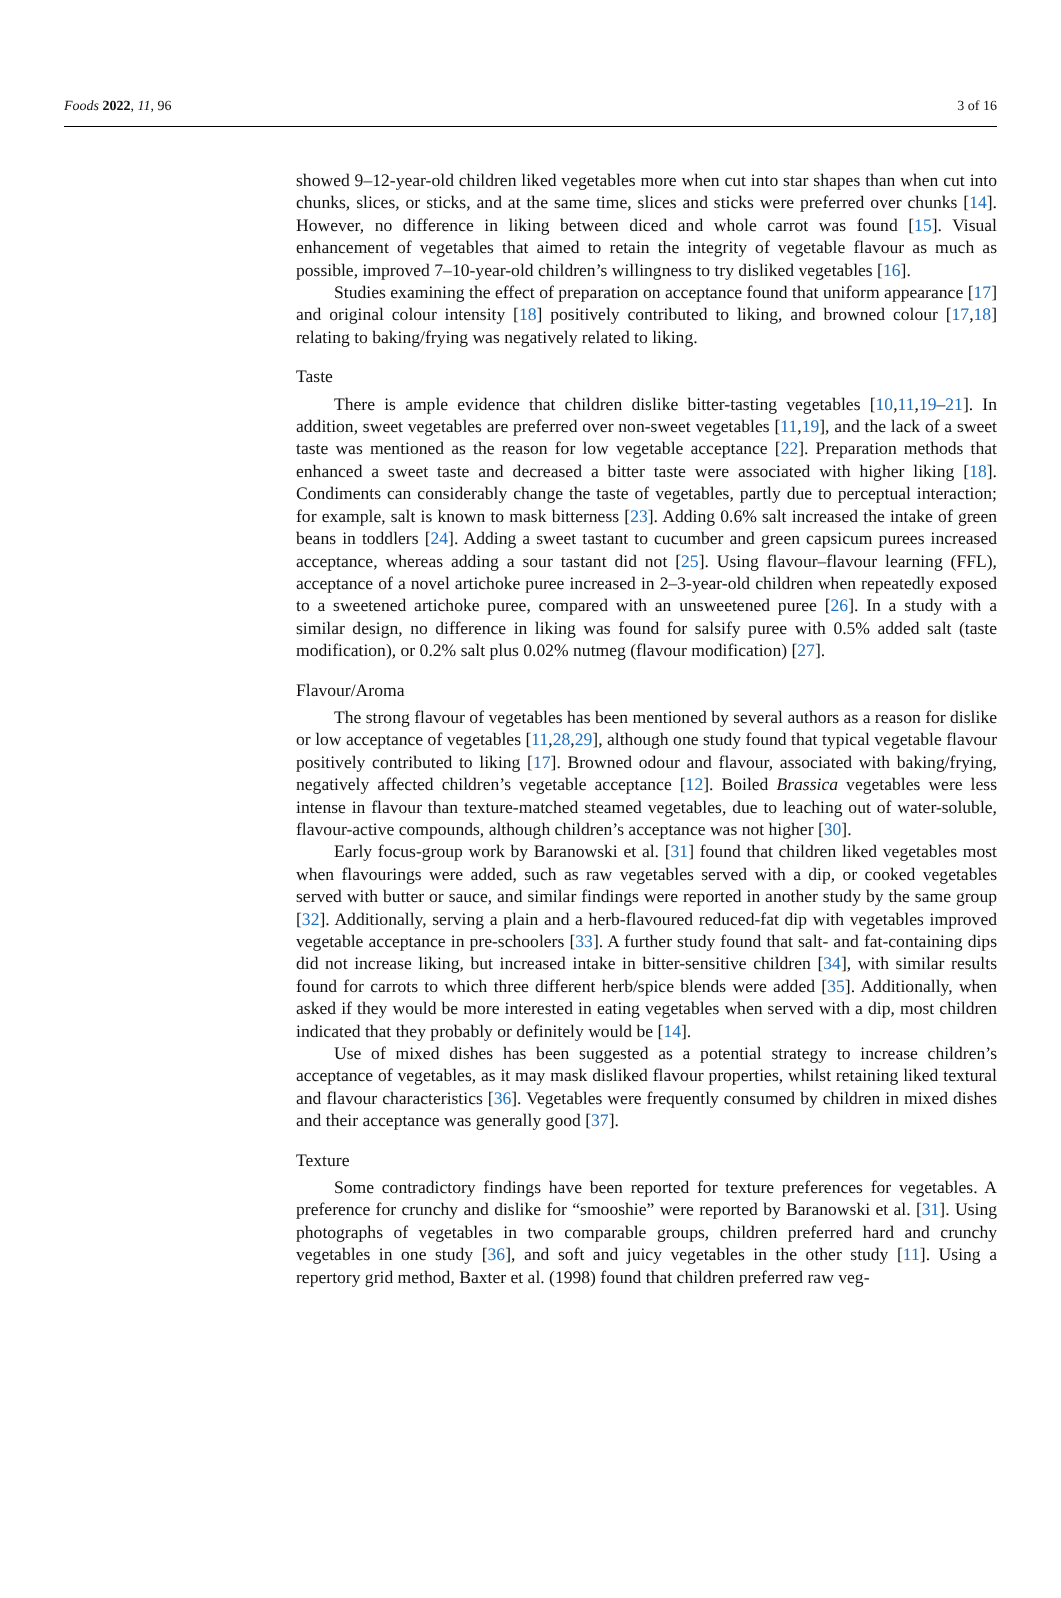Foods 2022, 11, 96 3 of 16
showed 9–12-year-old children liked vegetables more when cut into star shapes than when cut into chunks, slices, or sticks, and at the same time, slices and sticks were preferred over chunks [14]. However, no difference in liking between diced and whole carrot was found [15]. Visual enhancement of vegetables that aimed to retain the integrity of vegetable flavour as much as possible, improved 7–10-year-old children’s willingness to try disliked vegetables [16].
Studies examining the effect of preparation on acceptance found that uniform appearance [17] and original colour intensity [18] positively contributed to liking, and browned colour [17,18] relating to baking/frying was negatively related to liking.
Taste
There is ample evidence that children dislike bitter-tasting vegetables [10,11,19–21]. In addition, sweet vegetables are preferred over non-sweet vegetables [11,19], and the lack of a sweet taste was mentioned as the reason for low vegetable acceptance [22]. Preparation methods that enhanced a sweet taste and decreased a bitter taste were associated with higher liking [18]. Condiments can considerably change the taste of vegetables, partly due to perceptual interaction; for example, salt is known to mask bitterness [23]. Adding 0.6% salt increased the intake of green beans in toddlers [24]. Adding a sweet tastant to cucumber and green capsicum purees increased acceptance, whereas adding a sour tastant did not [25]. Using flavour–flavour learning (FFL), acceptance of a novel artichoke puree increased in 2–3-year-old children when repeatedly exposed to a sweetened artichoke puree, compared with an unsweetened puree [26]. In a study with a similar design, no difference in liking was found for salsify puree with 0.5% added salt (taste modification), or 0.2% salt plus 0.02% nutmeg (flavour modification) [27].
Flavour/Aroma
The strong flavour of vegetables has been mentioned by several authors as a reason for dislike or low acceptance of vegetables [11,28,29], although one study found that typical vegetable flavour positively contributed to liking [17]. Browned odour and flavour, associated with baking/frying, negatively affected children’s vegetable acceptance [12]. Boiled Brassica vegetables were less intense in flavour than texture-matched steamed vegetables, due to leaching out of water-soluble, flavour-active compounds, although children’s acceptance was not higher [30].
Early focus-group work by Baranowski et al. [31] found that children liked vegetables most when flavourings were added, such as raw vegetables served with a dip, or cooked vegetables served with butter or sauce, and similar findings were reported in another study by the same group [32]. Additionally, serving a plain and a herb-flavoured reduced-fat dip with vegetables improved vegetable acceptance in pre-schoolers [33]. A further study found that salt- and fat-containing dips did not increase liking, but increased intake in bitter-sensitive children [34], with similar results found for carrots to which three different herb/spice blends were added [35]. Additionally, when asked if they would be more interested in eating vegetables when served with a dip, most children indicated that they probably or definitely would be [14].
Use of mixed dishes has been suggested as a potential strategy to increase children’s acceptance of vegetables, as it may mask disliked flavour properties, whilst retaining liked textural and flavour characteristics [36]. Vegetables were frequently consumed by children in mixed dishes and their acceptance was generally good [37].
Texture
Some contradictory findings have been reported for texture preferences for vegetables. A preference for crunchy and dislike for “smooshie” were reported by Baranowski et al. [31]. Using photographs of vegetables in two comparable groups, children preferred hard and crunchy vegetables in one study [36], and soft and juicy vegetables in the other study [11]. Using a repertory grid method, Baxter et al. (1998) found that children preferred raw veg-